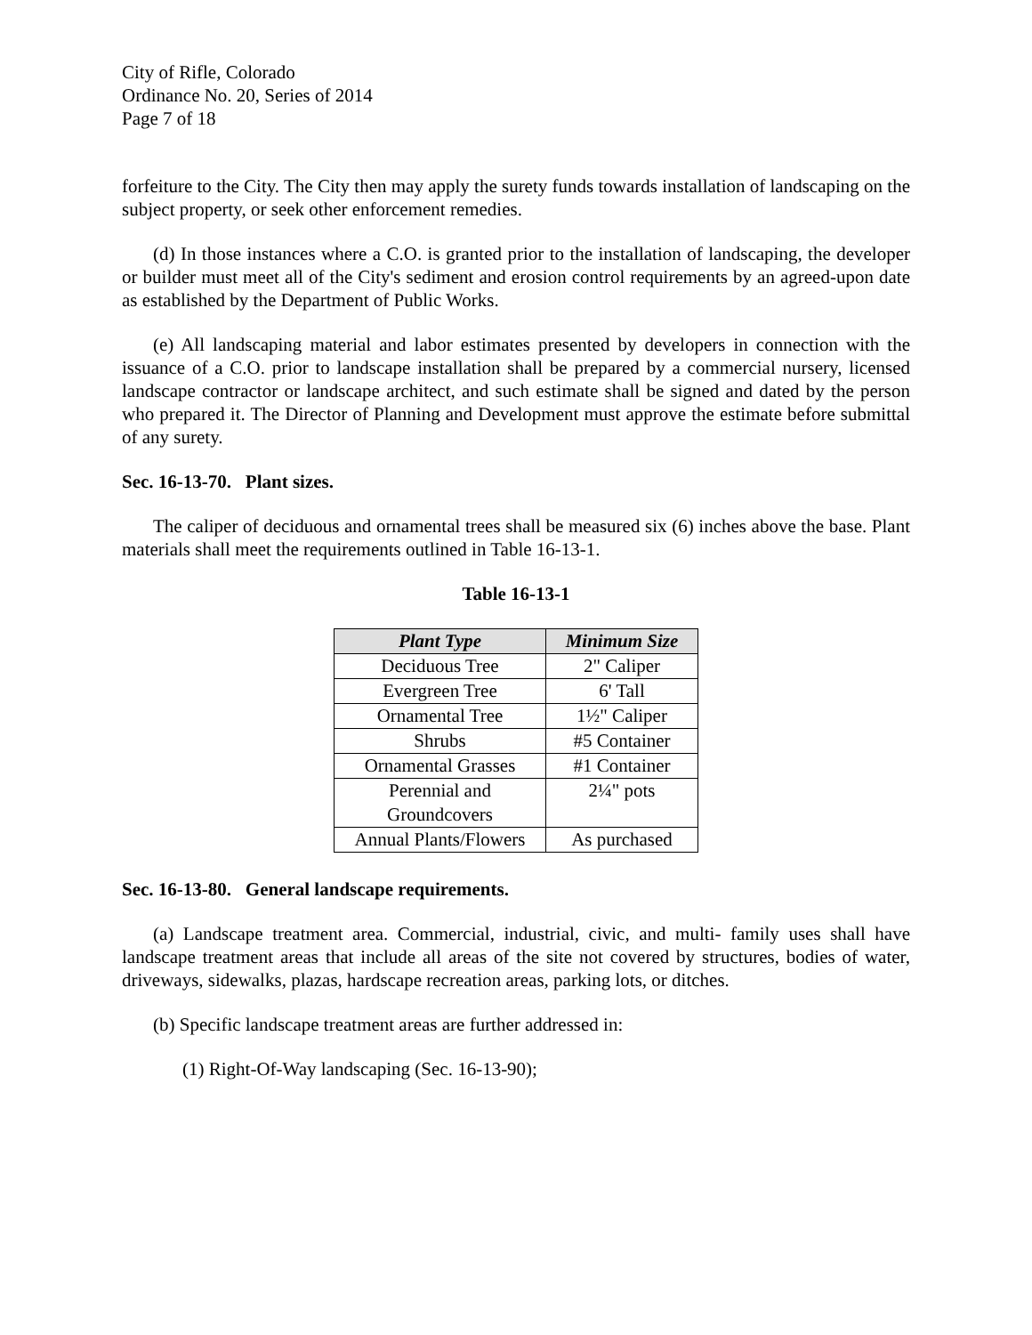City of Rifle, Colorado
Ordinance No. 20, Series of 2014
Page 7 of 18
forfeiture to the City. The City then may apply the surety funds towards installation of landscaping on the subject property, or seek other enforcement remedies.
(d) In those instances where a C.O. is granted prior to the installation of landscaping, the developer or builder must meet all of the City's sediment and erosion control requirements by an agreed-upon date as established by the Department of Public Works.
(e) All landscaping material and labor estimates presented by developers in connection with the issuance of a C.O. prior to landscape installation shall be prepared by a commercial nursery, licensed landscape contractor or landscape architect, and such estimate shall be signed and dated by the person who prepared it. The Director of Planning and Development must approve the estimate before submittal of any surety.
Sec. 16-13-70. Plant sizes.
The caliper of deciduous and ornamental trees shall be measured six (6) inches above the base. Plant materials shall meet the requirements outlined in Table 16-13-1.
Table 16-13-1
| Plant Type | Minimum Size |
| --- | --- |
| Deciduous Tree | 2" Caliper |
| Evergreen Tree | 6' Tall |
| Ornamental Tree | 1½" Caliper |
| Shrubs | #5 Container |
| Ornamental Grasses | #1 Container |
| Perennial and Groundcovers | 2¼" pots |
| Annual Plants/Flowers | As purchased |
Sec. 16-13-80. General landscape requirements.
(a) Landscape treatment area. Commercial, industrial, civic, and multi- family uses shall have landscape treatment areas that include all areas of the site not covered by structures, bodies of water, driveways, sidewalks, plazas, hardscape recreation areas, parking lots, or ditches.
(b) Specific landscape treatment areas are further addressed in:
(1) Right-Of-Way landscaping (Sec. 16-13-90);